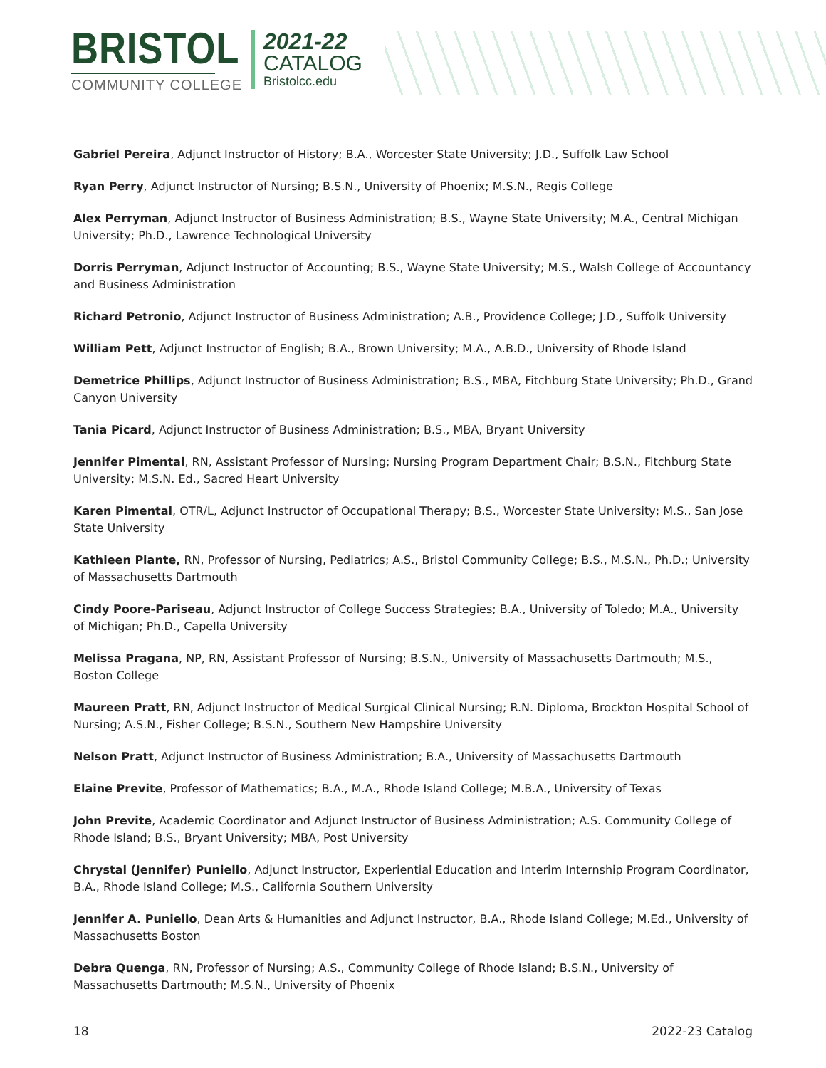BRISTOL
COMMUNITY COLLEGE
2021-22
CATALOG
Bristolcc.edu
Gabriel Pereira, Adjunct Instructor of History; B.A., Worcester State University; J.D., Suffolk Law School
Ryan Perry, Adjunct Instructor of Nursing; B.S.N., University of Phoenix; M.S.N., Regis College
Alex Perryman, Adjunct Instructor of Business Administration; B.S., Wayne State University; M.A., Central Michigan University; Ph.D., Lawrence Technological University
Dorris Perryman, Adjunct Instructor of Accounting; B.S., Wayne State University; M.S., Walsh College of Accountancy and Business Administration
Richard Petronio, Adjunct Instructor of Business Administration; A.B., Providence College; J.D., Suffolk University
William Pett, Adjunct Instructor of English; B.A., Brown University; M.A., A.B.D., University of Rhode Island
Demetrice Phillips, Adjunct Instructor of Business Administration; B.S., MBA, Fitchburg State University; Ph.D., Grand Canyon University
Tania Picard, Adjunct Instructor of Business Administration; B.S., MBA, Bryant University
Jennifer Pimental, RN, Assistant Professor of Nursing; Nursing Program Department Chair; B.S.N., Fitchburg State University; M.S.N. Ed., Sacred Heart University
Karen Pimental, OTR/L, Adjunct Instructor of Occupational Therapy; B.S., Worcester State University; M.S., San Jose State University
Kathleen Plante, RN, Professor of Nursing, Pediatrics; A.S., Bristol Community College; B.S., M.S.N., Ph.D.; University of Massachusetts Dartmouth
Cindy Poore-Pariseau, Adjunct Instructor of College Success Strategies; B.A., University of Toledo; M.A., University of Michigan; Ph.D., Capella University
Melissa Pragana, NP, RN, Assistant Professor of Nursing; B.S.N., University of Massachusetts Dartmouth; M.S., Boston College
Maureen Pratt, RN, Adjunct Instructor of Medical Surgical Clinical Nursing; R.N. Diploma, Brockton Hospital School of Nursing; A.S.N., Fisher College; B.S.N., Southern New Hampshire University
Nelson Pratt, Adjunct Instructor of Business Administration; B.A., University of Massachusetts Dartmouth
Elaine Previte, Professor of Mathematics; B.A., M.A., Rhode Island College; M.B.A., University of Texas
John Previte, Academic Coordinator and Adjunct Instructor of Business Administration; A.S. Community College of Rhode Island; B.S., Bryant University; MBA, Post University
Chrystal (Jennifer) Puniello, Adjunct Instructor, Experiential Education and Interim Internship Program Coordinator, B.A., Rhode Island College; M.S., California Southern University
Jennifer A. Puniello, Dean Arts & Humanities and Adjunct Instructor, B.A., Rhode Island College; M.Ed., University of Massachusetts Boston
Debra Quenga, RN, Professor of Nursing; A.S., Community College of Rhode Island; B.S.N., University of Massachusetts Dartmouth; M.S.N., University of Phoenix
18 2022-23 Catalog